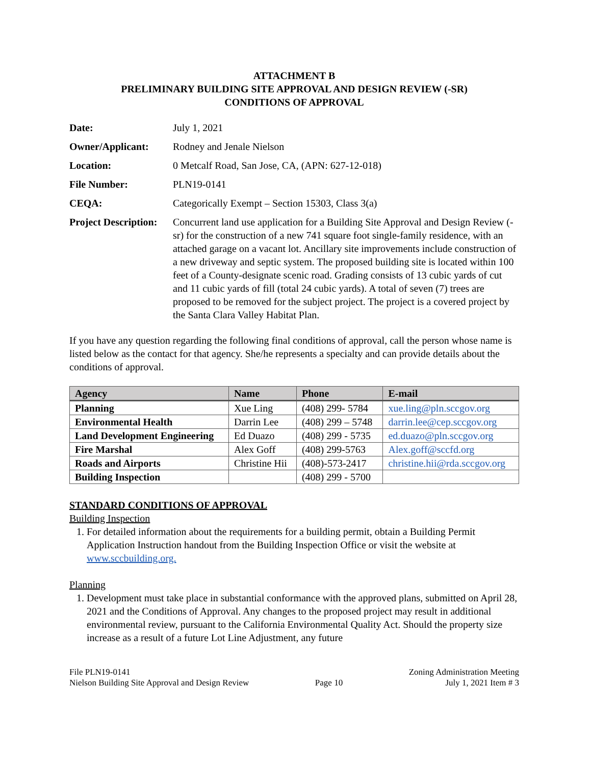ATTACHMENT B
PRELIMINARY BUILDING SITE APPROVAL AND DESIGN REVIEW (-SR)
CONDITIONS OF APPROVAL
Date: July 1, 2021
Owner/Applicant: Rodney and Jenale Nielson
Location: 0 Metcalf Road, San Jose, CA, (APN: 627-12-018)
File Number: PLN19-0141
CEQA: Categorically Exempt – Section 15303, Class 3(a)
Project Description:
Concurrent land use application for a Building Site Approval and Design Review (-sr) for the construction of a new 741 square foot single-family residence, with an attached garage on a vacant lot. Ancillary site improvements include construction of a new driveway and septic system. The proposed building site is located within 100 feet of a County-designate scenic road. Grading consists of 13 cubic yards of cut and 11 cubic yards of fill (total 24 cubic yards). A total of seven (7) trees are proposed to be removed for the subject project. The project is a covered project by the Santa Clara Valley Habitat Plan.
If you have any question regarding the following final conditions of approval, call the person whose name is listed below as the contact for that agency. She/he represents a specialty and can provide details about the conditions of approval.
| Agency | Name | Phone | E-mail |
| --- | --- | --- | --- |
| Planning | Xue Ling | (408) 299- 5784 | xue.ling@pln.sccgov.org |
| Environmental Health | Darrin Lee | (408) 299 – 5748 | darrin.lee@cep.sccgov.org |
| Land Development Engineering | Ed Duazo | (408) 299 - 5735 | ed.duazo@pln.sccgov.org |
| Fire Marshal | Alex Goff | (408) 299-5763 | Alex.goff@sccfd.org |
| Roads and Airports | Christine Hii | (408)-573-2417 | christine.hii@rda.sccgov.org |
| Building Inspection | | (408) 299 - 5700 | |
STANDARD CONDITIONS OF APPROVAL
Building Inspection
1. For detailed information about the requirements for a building permit, obtain a Building Permit Application Instruction handout from the Building Inspection Office or visit the website at www.sccbuilding.org.
Planning
1. Development must take place in substantial conformance with the approved plans, submitted on April 28, 2021 and the Conditions of Approval. Any changes to the proposed project may result in additional environmental review, pursuant to the California Environmental Quality Act. Should the property size increase as a result of a future Lot Line Adjustment, any future
File PLN19-0141
Nielson Building Site Approval and Design Review
Page 10 Zoning Administration Meeting
July 1, 2021 Item # 3